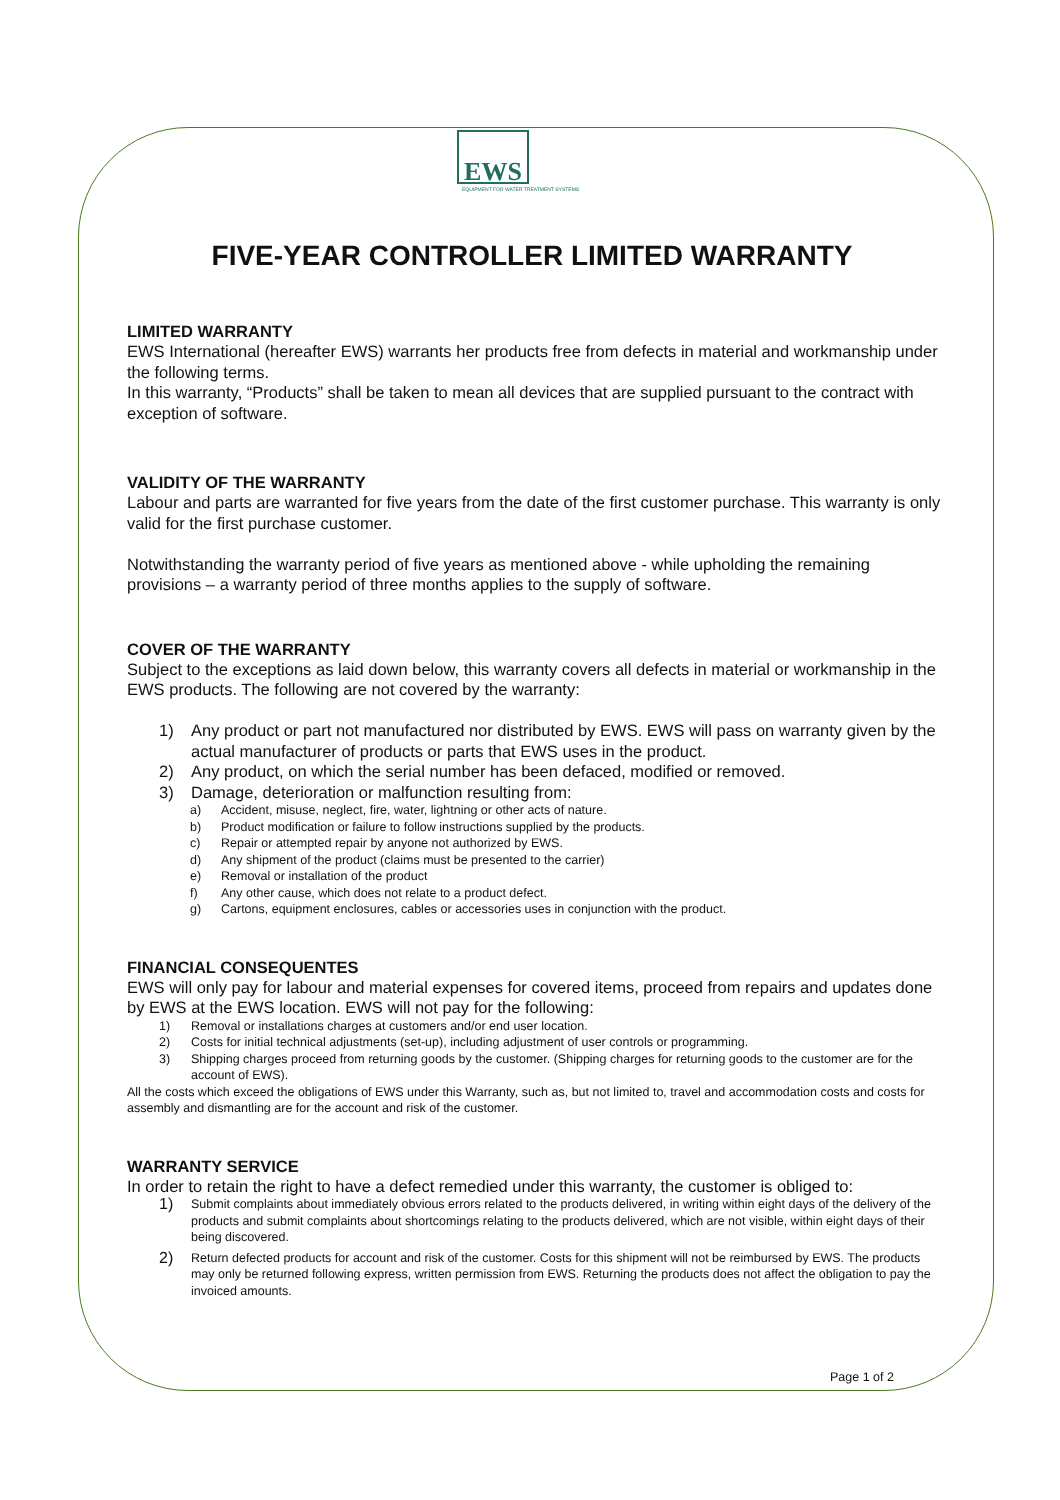EWS
EQUIPMENT FOR WATER TREATMENT SYSTEMS
FIVE-YEAR CONTROLLER LIMITED WARRANTY
LIMITED WARRANTY
EWS International (hereafter EWS) warrants her products free from defects in material and workmanship under the following terms.
In this warranty, “Products” shall be taken to mean all devices that are supplied pursuant to the contract with exception of software.
VALIDITY OF THE WARRANTY
Labour and parts are warranted for five years from the date of the first customer purchase. This warranty is only valid for the first purchase customer.
Notwithstanding the warranty period of five years as mentioned above - while upholding the remaining provisions – a warranty period of three months applies to the supply of software.
COVER OF THE WARRANTY
Subject to the exceptions as laid down below, this warranty covers all defects in material or workmanship in the EWS products. The following are not covered by the warranty:
1) Any product or part not manufactured nor distributed by EWS. EWS will pass on warranty given by the actual manufacturer of products or parts that EWS uses in the product.
2) Any product, on which the serial number has been defaced, modified or removed.
3) Damage, deterioration or malfunction resulting from:
a) Accident, misuse, neglect, fire, water, lightning or other acts of nature.
b) Product modification or failure to follow instructions supplied by the products.
c) Repair or attempted repair by anyone not authorized by EWS.
d) Any shipment of the product (claims must be presented to the carrier)
e) Removal or installation of the product
f) Any other cause, which does not relate to a product defect.
g) Cartons, equipment enclosures, cables or accessories uses in conjunction with the product.
FINANCIAL CONSEQUENTES
EWS will only pay for labour and material expenses for covered items, proceed from repairs and updates done by EWS at the EWS location. EWS will not pay for the following:
1) Removal or installations charges at customers and/or end user location.
2) Costs for initial technical adjustments (set-up), including adjustment of user controls or programming.
3) Shipping charges proceed from returning goods by the customer. (Shipping charges for returning goods to the customer are for the account of EWS).
All the costs which exceed the obligations of EWS under this Warranty, such as, but not limited to, travel and accommodation costs and costs for assembly and dismantling are for the account and risk of the customer.
WARRANTY SERVICE
In order to retain the right to have a defect remedied under this warranty, the customer is obliged to:
1) Submit complaints about immediately obvious errors related to the products delivered, in writing within eight days of the delivery of the products and submit complaints about shortcomings relating to the products delivered, which are not visible, within eight days of their being discovered.
2) Return defected products for account and risk of the customer. Costs for this shipment will not be reimbursed by EWS. The products may only be returned following express, written permission from EWS. Returning the products does not affect the obligation to pay the invoiced amounts.
Page 1 of 2